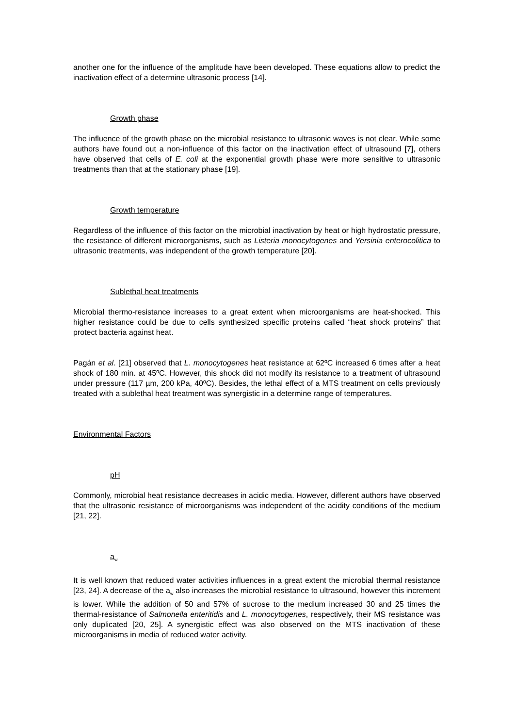another one for the influence of the amplitude have been developed. These equations allow to predict the inactivation effect of a determine ultrasonic process [14].
Growth phase
The influence of the growth phase on the microbial resistance to ultrasonic waves is not clear. While some authors have found out a non-influence of this factor on the inactivation effect of ultrasound [7], others have observed that cells of E. coli at the exponential growth phase were more sensitive to ultrasonic treatments than that at the stationary phase [19].
Growth temperature
Regardless of the influence of this factor on the microbial inactivation by heat or high hydrostatic pressure, the resistance of different microorganisms, such as Listeria monocytogenes and Yersinia enterocolitica to ultrasonic treatments, was independent of the growth temperature [20].
Sublethal heat treatments
Microbial thermo-resistance increases to a great extent when microorganisms are heat-shocked. This higher resistance could be due to cells synthesized specific proteins called “heat shock proteins” that protect bacteria against heat.
Pagán et al. [21] observed that L. monocytogenes heat resistance at 62ºC increased 6 times after a heat shock of 180 min. at 45ºC. However, this shock did not modify its resistance to a treatment of ultrasound under pressure (117 µm, 200 kPa, 40ºC). Besides, the lethal effect of a MTS treatment on cells previously treated with a sublethal heat treatment was synergistic in a determine range of temperatures.
Environmental Factors
pH
Commonly, microbial heat resistance decreases in acidic media. However, different authors have observed that the ultrasonic resistance of microorganisms was independent of the acidity conditions of the medium [21, 22].
a<sub>w</sub>
It is well known that reduced water activities influences in a great extent the microbial thermal resistance [23, 24]. A decrease of the a<sub>w</sub> also increases the microbial resistance to ultrasound, however this increment is lower. While the addition of 50 and 57% of sucrose to the medium increased 30 and 25 times the thermal-resistance of Salmonella enteritidis and L. monocytogenes, respectively, their MS resistance was only duplicated [20, 25]. A synergistic effect was also observed on the MTS inactivation of these microorganisms in media of reduced water activity.